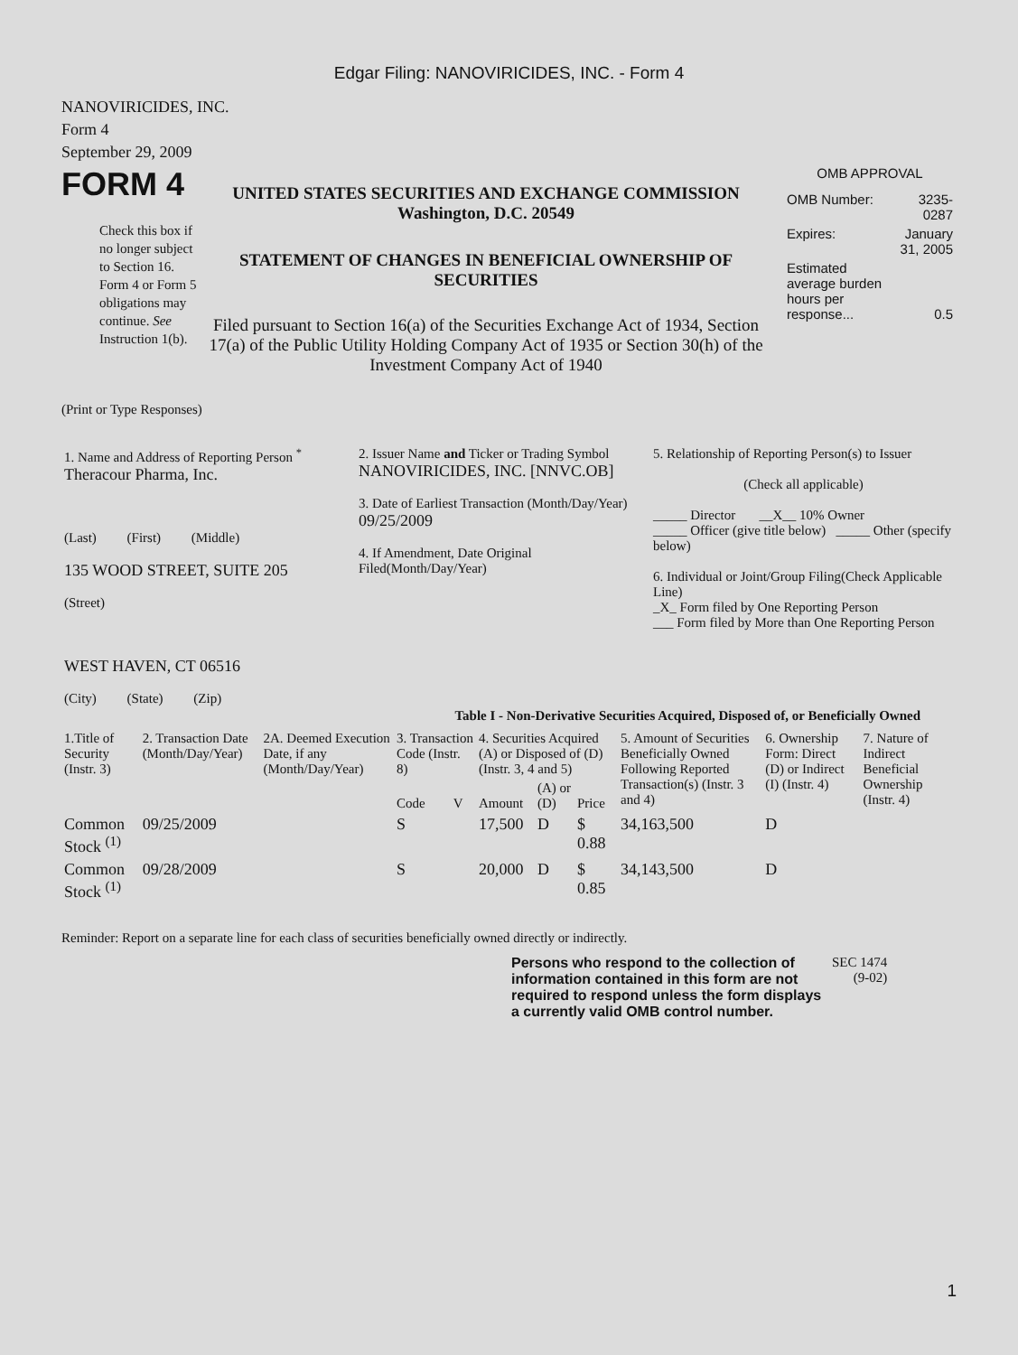Edgar Filing: NANOVIRICIDES, INC. - Form 4
NANOVIRICIDES, INC.
Form 4
September 29, 2009
FORM 4
Check this box if no longer subject to Section 16. Form 4 or Form 5 obligations may continue. See Instruction 1(b).
UNITED STATES SECURITIES AND EXCHANGE COMMISSION
Washington, D.C. 20549
STATEMENT OF CHANGES IN BENEFICIAL OWNERSHIP OF SECURITIES
Filed pursuant to Section 16(a) of the Securities Exchange Act of 1934, Section 17(a) of the Public Utility Holding Company Act of 1935 or Section 30(h) of the Investment Company Act of 1940
OMB APPROVAL
| OMB Number: | 3235-0287 |
| Expires: | January 31, 2005 |
| Estimated average burden hours per response... | 0.5 |
(Print or Type Responses)
| 1. Name and Address of Reporting Person <sup>*</sup> Theracour Pharma, Inc. (Last) (First) (Middle) 135 WOOD STREET, SUITE 205 (Street) WEST HAVEN, CT 06516 (City) (State) (Zip) | 2. Issuer Name and Ticker or Trading Symbol NANOVIRICIDES, INC. [NNVC.OB] 3. Date of Earliest Transaction (Month/Day/Year) 09/25/2009 4. If Amendment, Date Original Filed(Month/Day/Year) | 5. Relationship of Reporting Person(s) to Issuer (Check all applicable) _____ Director __X__ 10% Owner _____ Officer (give title below) _____ Other (specify below) 6. Individual or Joint/Group Filing(Check Applicable Line) _X_ Form filed by One Reporting Person ___ Form filed by More than One Reporting Person |
Table I - Non-Derivative Securities Acquired, Disposed of, or Beneficially Owned
| 1.Title of Security (Instr. 3) | 2. Transaction Date (Month/Day/Year) | 2A. Deemed Execution Date, if any (Month/Day/Year) | 3. Transaction Code (Instr. 8) | | 4. Securities Acquired (A) or Disposed of (D) (Instr. 3, 4 and 5) | | | 5. Amount of Securities Beneficially Owned Following Reported Transaction(s) (Instr. 3 and 4) | 6. Ownership Form: Direct (D) or Indirect (I) (Instr. 4) | 7. Nature of Indirect Beneficial Ownership (Instr. 4) |
| --- | --- | --- | --- | --- | --- | --- | --- | --- | --- | --- |
| | | | Code | V | Amount | (A) or (D) | Price | | | |
| Common Stock <sup>(1)</sup> | 09/25/2009 | | S | | 17,500 | D | $ 0.88 | 34,163,500 | D | |
| Common Stock <sup>(1)</sup> | 09/28/2009 | | S | | 20,000 | D | $ 0.85 | 34,143,500 | D | |
Reminder: Report on a separate line for each class of securities beneficially owned directly or indirectly.
Persons who respond to the collection of information contained in this form are not required to respond unless the form displays a currently valid OMB control number.
SEC 1474
(9-02)
1